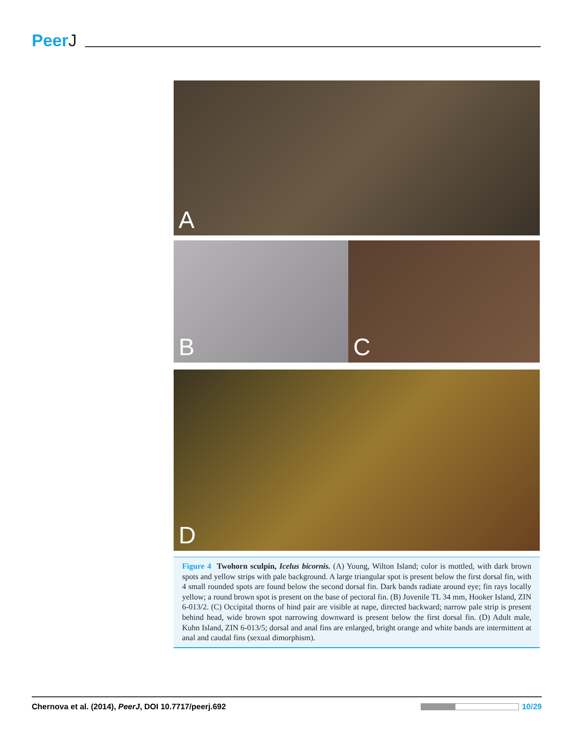PeerJ
A
B
C
D
Figure 4 Twohorn sculpin, Icelus bicornis. (A) Young, Wilton Island; color is mottled, with dark brown spots and yellow strips with pale background. A large triangular spot is present below the first dorsal fin, with 4 small rounded spots are found below the second dorsal fin. Dark bands radiate around eye; fin rays locally yellow; a round brown spot is present on the base of pectoral fin. (B) Juvenile TL 34 mm, Hooker Island, ZIN 6-013/2. (C) Occipital thorns of hind pair are visible at nape, directed backward; narrow pale strip is present behind head, wide brown spot narrowing downward is present below the first dorsal fin. (D) Adult male, Kuhn Island, ZIN 6-013/5; dorsal and anal fins are enlarged, bright orange and white bands are intermittent at anal and caudal fins (sexual dimorphism).
Chernova et al. (2014), PeerJ, DOI 10.7717/peerj.692
10/29